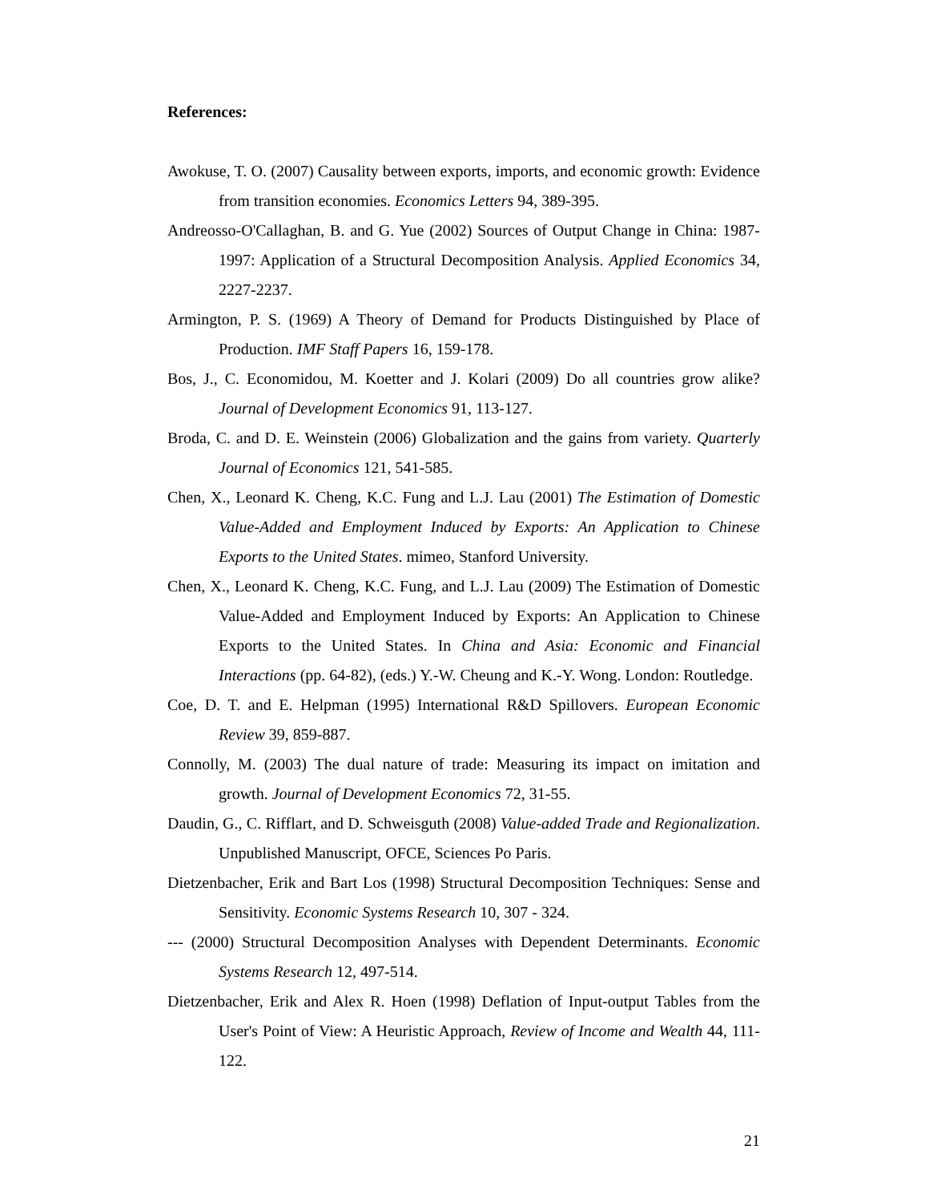References:
Awokuse, T. O. (2007) Causality between exports, imports, and economic growth: Evidence from transition economies. Economics Letters 94, 389-395.
Andreosso-O'Callaghan, B. and G. Yue (2002) Sources of Output Change in China: 1987-1997: Application of a Structural Decomposition Analysis. Applied Economics 34, 2227-2237.
Armington, P. S. (1969) A Theory of Demand for Products Distinguished by Place of Production. IMF Staff Papers 16, 159-178.
Bos, J., C. Economidou, M. Koetter and J. Kolari (2009) Do all countries grow alike? Journal of Development Economics 91, 113-127.
Broda, C. and D. E. Weinstein (2006) Globalization and the gains from variety. Quarterly Journal of Economics 121, 541-585.
Chen, X., Leonard K. Cheng, K.C. Fung and L.J. Lau (2001) The Estimation of Domestic Value-Added and Employment Induced by Exports: An Application to Chinese Exports to the United States. mimeo, Stanford University.
Chen, X., Leonard K. Cheng, K.C. Fung, and L.J. Lau (2009) The Estimation of Domestic Value-Added and Employment Induced by Exports: An Application to Chinese Exports to the United States. In China and Asia: Economic and Financial Interactions (pp. 64-82), (eds.) Y.-W. Cheung and K.-Y. Wong. London: Routledge.
Coe, D. T. and E. Helpman (1995) International R&D Spillovers. European Economic Review 39, 859-887.
Connolly, M. (2003) The dual nature of trade: Measuring its impact on imitation and growth. Journal of Development Economics 72, 31-55.
Daudin, G., C. Rifflart, and D. Schweisguth (2008) Value-added Trade and Regionalization. Unpublished Manuscript, OFCE, Sciences Po Paris.
Dietzenbacher, Erik and Bart Los (1998) Structural Decomposition Techniques: Sense and Sensitivity. Economic Systems Research 10, 307 - 324.
--- (2000) Structural Decomposition Analyses with Dependent Determinants. Economic Systems Research 12, 497-514.
Dietzenbacher, Erik and Alex R. Hoen (1998) Deflation of Input-output Tables from the User's Point of View: A Heuristic Approach, Review of Income and Wealth 44, 111-122.
21